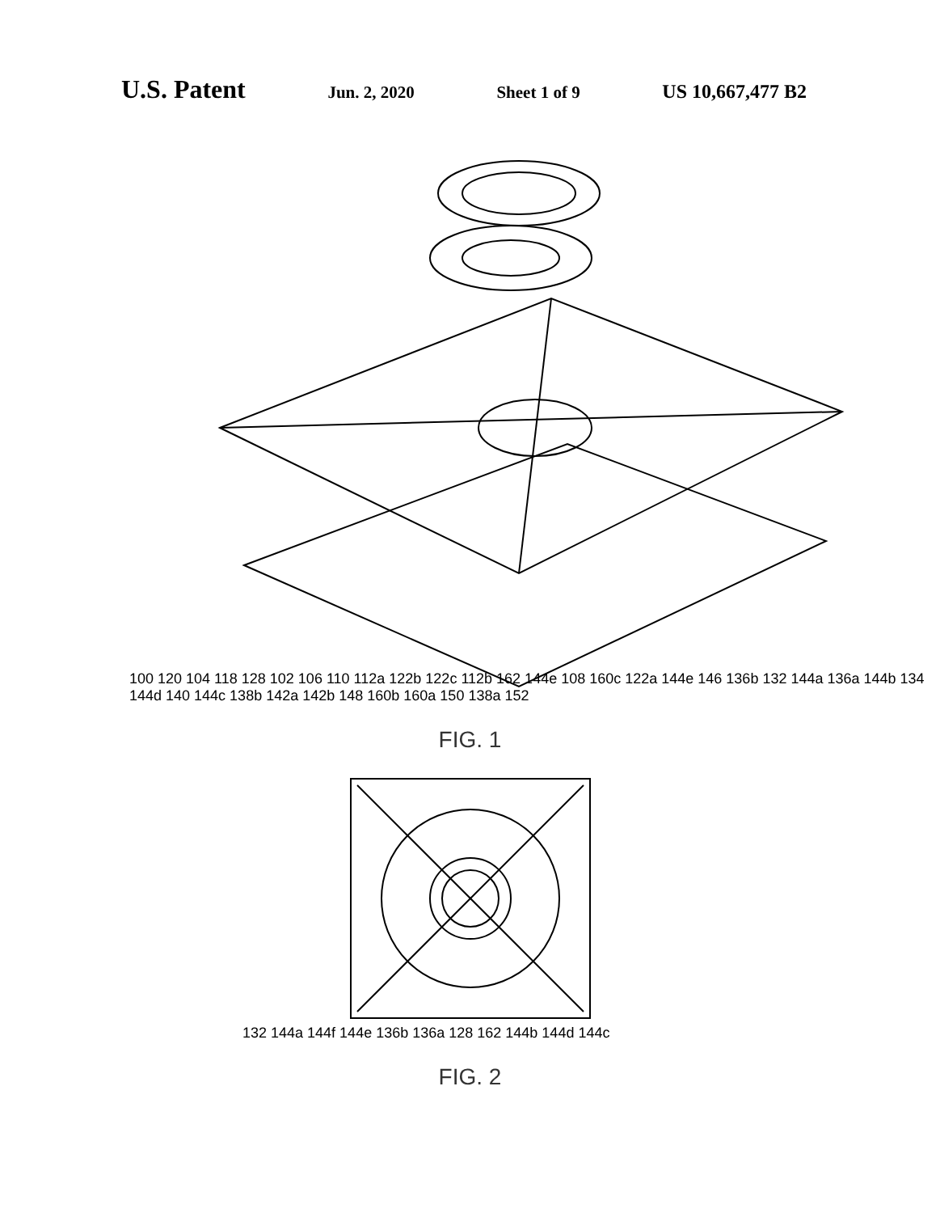U.S. Patent Jun. 2, 2020 Sheet 1 of 9 US 10,667,477 B2
100 120 104 118 128 102 106 110 112a 122b 122c 112b 162 144e 108 160c 122a 144e 146 136b 132 144a 136a 144b 134 144d 140 144c 138b 142a 142b 148 160b 160a 150 138a 152
FIG. 1
132 144a 144f 144e 136b 136a 128 162 144b 144d 144c
FIG. 2